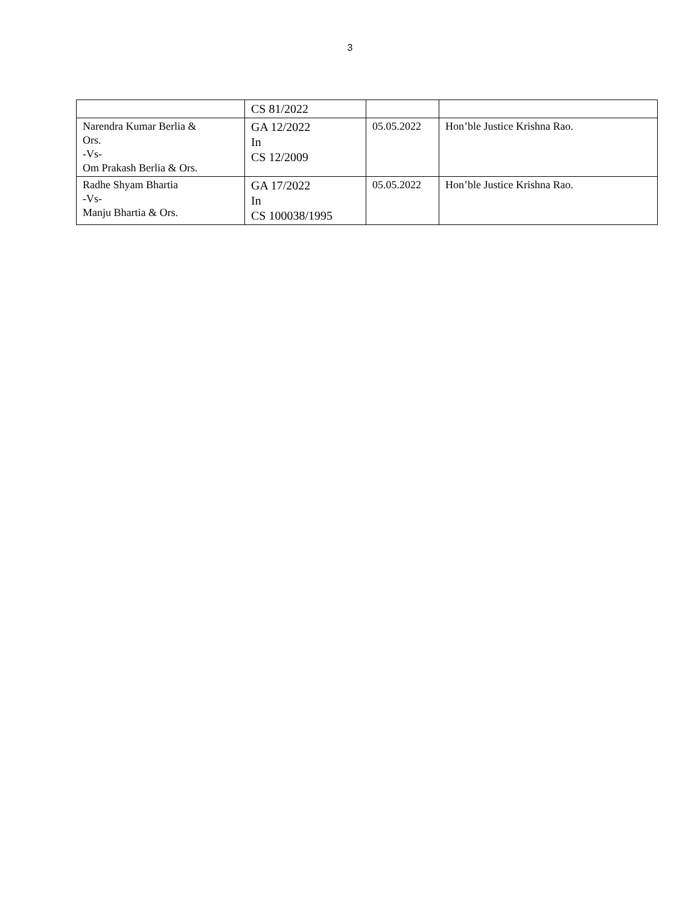3
| | CS 81/2022 | | |
| Narendra Kumar Berlia & Ors. -Vs- Om Prakash Berlia & Ors. | GA 12/2022 In CS 12/2009 | 05.05.2022 | Hon’ble Justice Krishna Rao. |
| Radhe Shyam Bhartia -Vs- Manju Bhartia & Ors. | GA 17/2022 In CS 100038/1995 | 05.05.2022 | Hon’ble Justice Krishna Rao. |